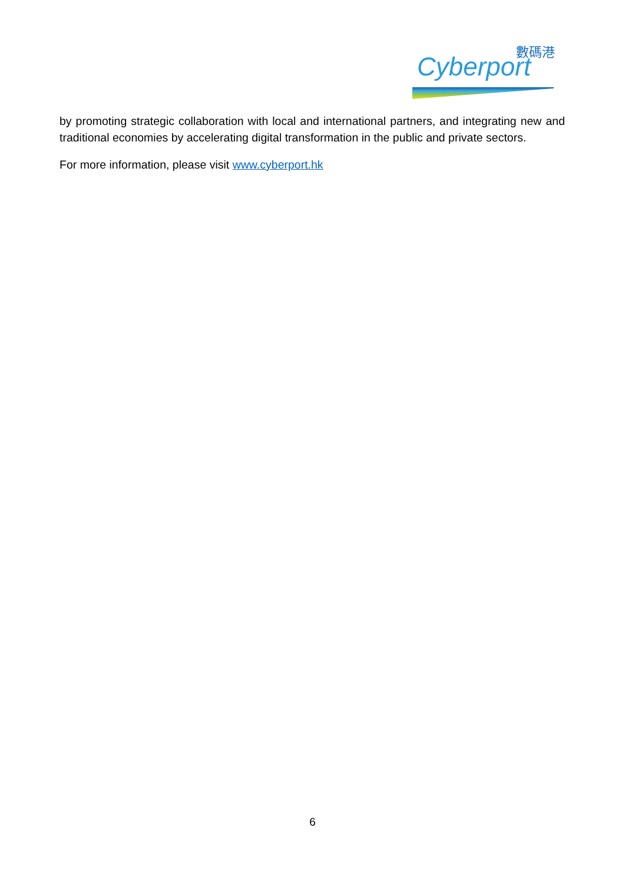數碼港
Cyberport
by promoting strategic collaboration with local and international partners, and integrating new and traditional economies by accelerating digital transformation in the public and private sectors.
For more information, please visit www.cyberport.hk
6